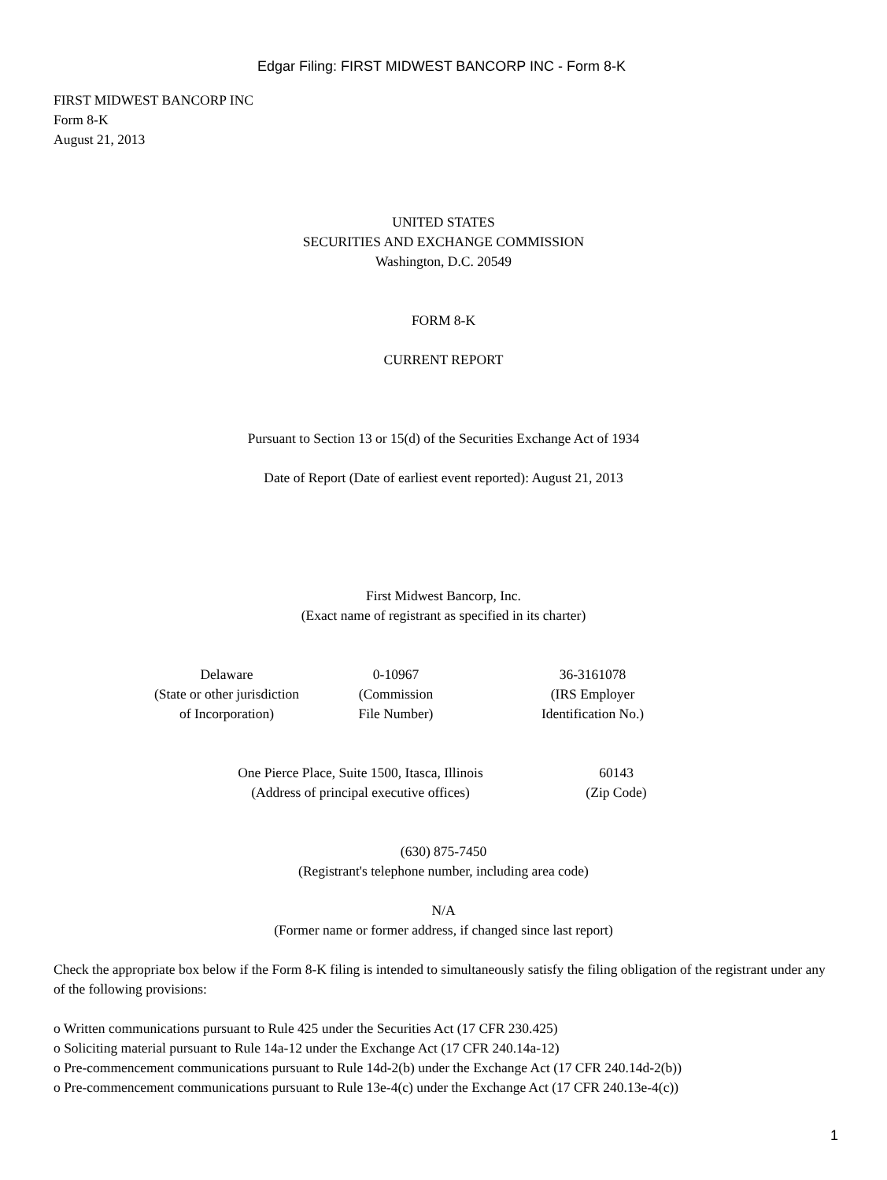Edgar Filing: FIRST MIDWEST BANCORP INC - Form 8-K
FIRST MIDWEST BANCORP INC
Form 8-K
August 21, 2013
UNITED STATES
SECURITIES AND EXCHANGE COMMISSION
Washington, D.C. 20549
FORM 8-K
CURRENT REPORT
Pursuant to Section 13 or 15(d) of the Securities Exchange Act of 1934
Date of Report (Date of earliest event reported): August 21, 2013
First Midwest Bancorp, Inc.
(Exact name of registrant as specified in its charter)
| Delaware (State or other jurisdiction of Incorporation) | 0-10967 (Commission File Number) | 36-3161078 (IRS Employer Identification No.) |
| One Pierce Place, Suite 1500, Itasca, Illinois (Address of principal executive offices) | 60143 (Zip Code) |
(630) 875-7450
(Registrant's telephone number, including area code)
N/A
(Former name or former address, if changed since last report)
Check the appropriate box below if the Form 8-K filing is intended to simultaneously satisfy the filing obligation of the registrant under any of the following provisions:
o Written communications pursuant to Rule 425 under the Securities Act (17 CFR 230.425)
o Soliciting material pursuant to Rule 14a-12 under the Exchange Act (17 CFR 240.14a-12)
o Pre-commencement communications pursuant to Rule 14d-2(b) under the Exchange Act (17 CFR 240.14d-2(b))
o Pre-commencement communications pursuant to Rule 13e-4(c) under the Exchange Act (17 CFR 240.13e-4(c))
1